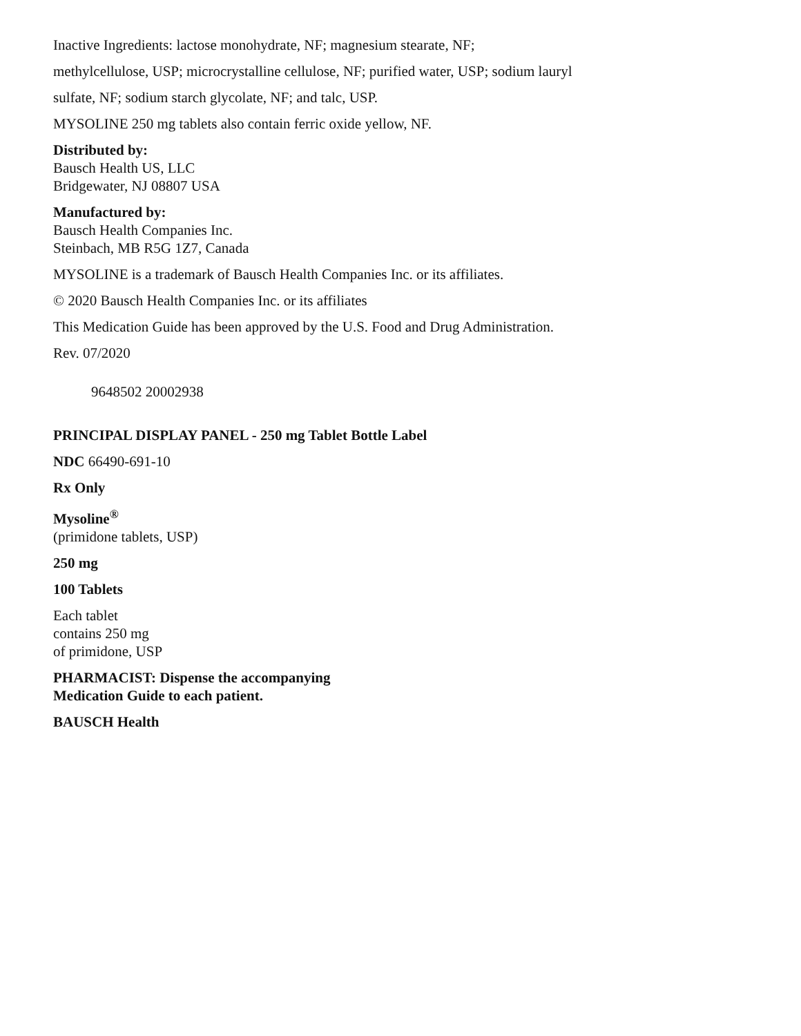Inactive Ingredients: lactose monohydrate, NF; magnesium stearate, NF;
methylcellulose, USP; microcrystalline cellulose, NF; purified water, USP; sodium lauryl
sulfate, NF; sodium starch glycolate, NF; and talc, USP.
MYSOLINE 250 mg tablets also contain ferric oxide yellow, NF.
Distributed by:
Bausch Health US, LLC
Bridgewater, NJ 08807 USA
Manufactured by:
Bausch Health Companies Inc.
Steinbach, MB R5G 1Z7, Canada
MYSOLINE is a trademark of Bausch Health Companies Inc. or its affiliates.
© 2020 Bausch Health Companies Inc. or its affiliates
This Medication Guide has been approved by the U.S. Food and Drug Administration.
Rev. 07/2020
9648502 20002938
PRINCIPAL DISPLAY PANEL - 250 mg Tablet Bottle Label
NDC 66490-691-10
Rx Only
Mysoline<sup>®</sup>
(primidone tablets, USP)
250 mg
100 Tablets
Each tablet
contains 250 mg
of primidone, USP
PHARMACIST: Dispense the accompanying
Medication Guide to each patient.
BAUSCH Health